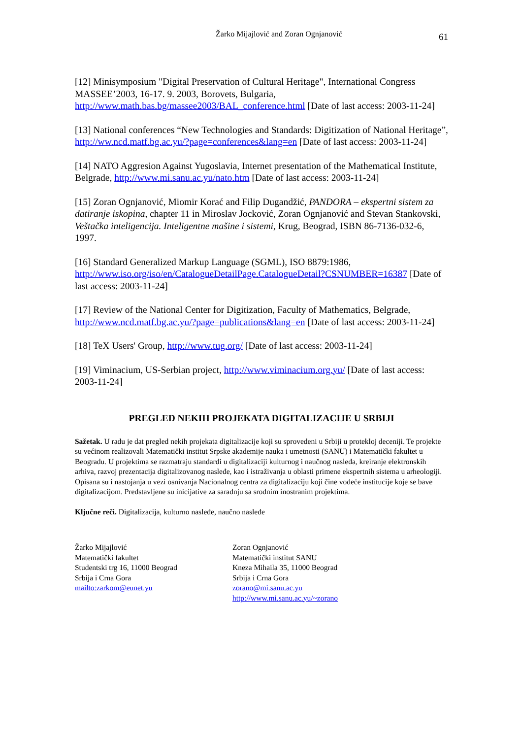Žarko Mijajlović and Zoran Ognjanović 61
[12] Minisymposium "Digital Preservation of Cultural Heritage", International Congress MASSEE’2003, 16-17. 9. 2003, Borovets, Bulgaria, http://www.math.bas.bg/massee2003/BAL_conference.html [Date of last access: 2003-11-24]
[13] National conferences “New Technologies and Standards: Digitization of National Heritage”, http://ww.ncd.matf.bg.ac.yu/?page=conferences&lang=en [Date of last access: 2003-11-24]
[14] NATO Aggresion Against Yugoslavia, Internet presentation of the Mathematical Institute, Belgrade, http://www.mi.sanu.ac.yu/nato.htm [Date of last access: 2003-11-24]
[15] Zoran Ognjanović, Miomir Korać and Filip Dugandžić, PANDORA – ekspertni sistem za datiranje iskopina, chapter 11 in Miroslav Jocković, Zoran Ognjanović and Stevan Stankovski, Veštačka inteligencija. Inteligentne mašine i sistemi, Krug, Beograd, ISBN 86-7136-032-6, 1997.
[16] Standard Generalized Markup Language (SGML), ISO 8879:1986, http://www.iso.org/iso/en/CatalogueDetailPage.CatalogueDetail?CSNUMBER=16387 [Date of last access: 2003-11-24]
[17] Review of the National Center for Digitization, Faculty of Mathematics, Belgrade, http://www.ncd.matf.bg.ac.yu/?page=publications&lang=en [Date of last access: 2003-11-24]
[18] TeX Users' Group, http://www.tug.org/ [Date of last access: 2003-11-24]
[19] Viminacium, US-Serbian project, http://www.viminacium.org.yu/ [Date of last access: 2003-11-24]
PREGLED NEKIH PROJEKATA DIGITALIZACIJE U SRBIJI
Sažetak. U radu je dat pregled nekih projekata digitalizacije koji su sprovedeni u Srbiji u protekloj deceniji. Te projekte su većinom realizovali Matematički institut Srpske akademije nauka i umetnosti (SANU) i Matematički fakultet u Beogradu. U projektima se razmatraju standardi u digitalizaciji kulturnog i naučnog nasleđa, kreiranje elektronskih arhiva, razvoj prezentacija digitalizovanog nasleđe, kao i istraživanja u oblasti primene ekspertnih sistema u arheologiji. Opisana su i nastojanja u vezi osnivanja Nacionalnog centra za digitalizaciju koji čine vodeće institucije koje se bave digitalizacijom. Predstavljene su inicijative za saradnju sa srodnim inostranim projektima.
Ključne reči. Digitalizacija, kulturno nasleđe, naučno nasleđe
Žarko Mijajlović
Matematički fakultet
Studentski trg 16, 11000 Beograd
Srbija i Crna Gora
mailto:zarkom@eunet.yu
Zoran Ognjanović
Matematički institut SANU
Kneza Mihaila 35, 11000 Beograd
Srbija i Crna Gora
zorano@mi.sanu.ac.yu
http://www.mi.sanu.ac.yu/~zorano